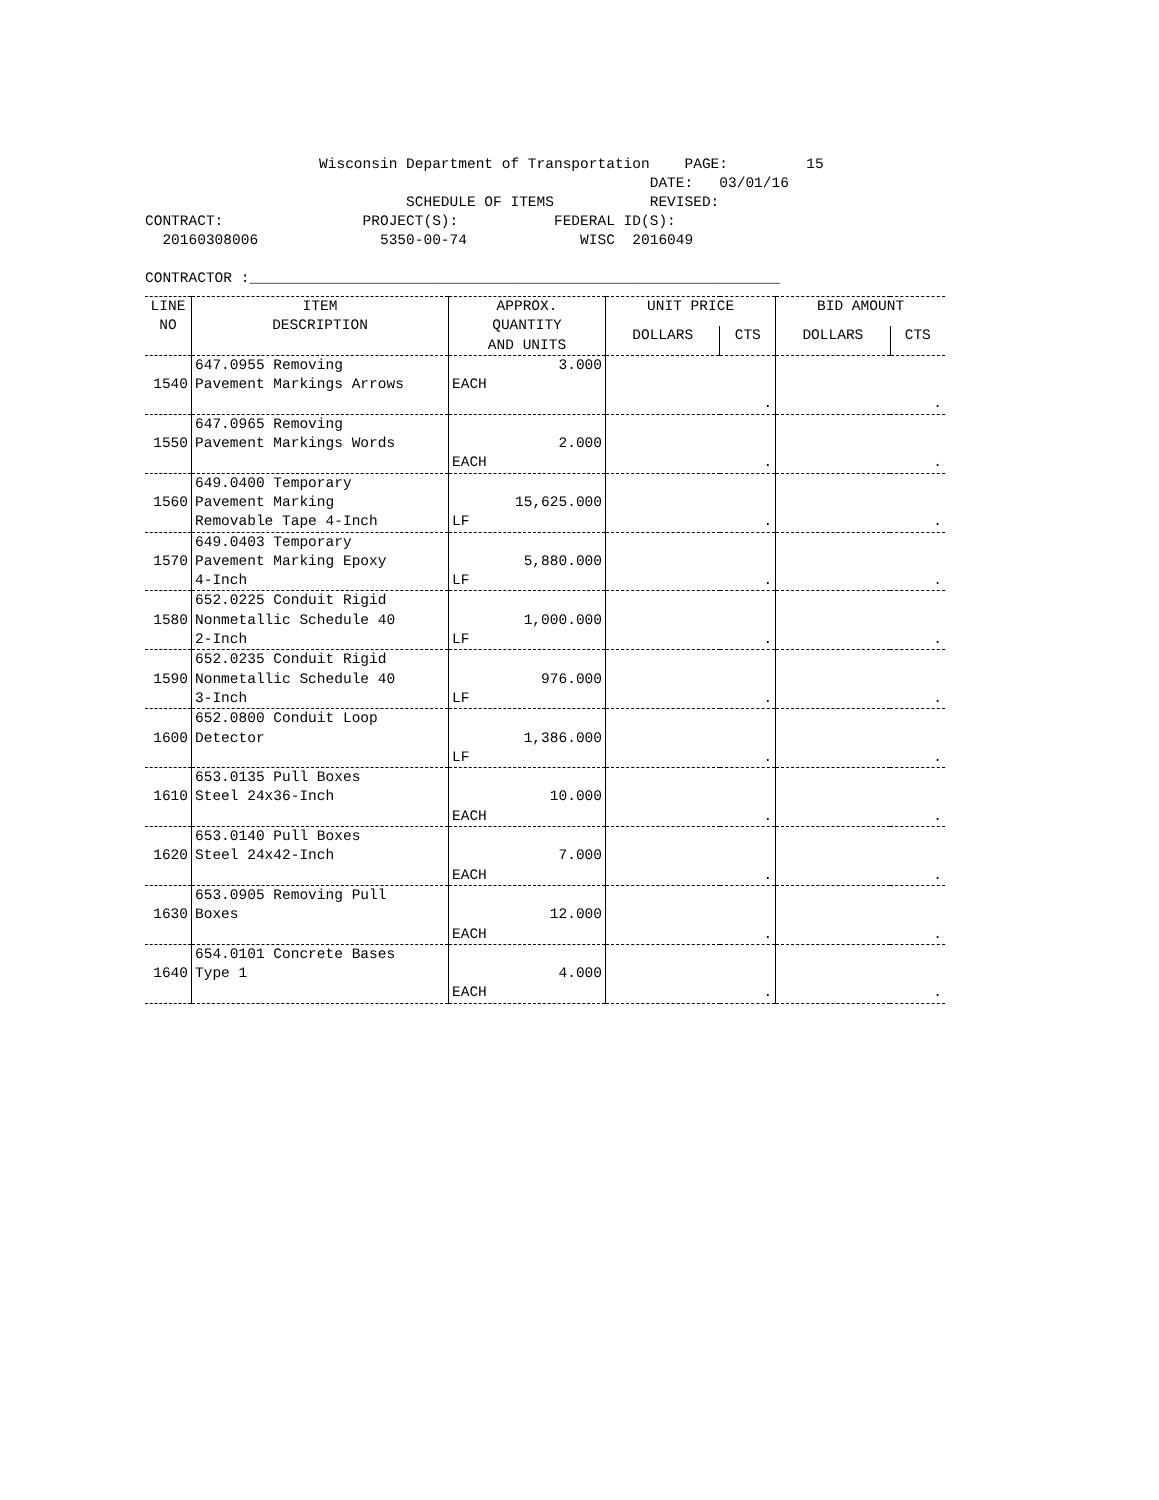Wisconsin Department of Transportation PAGE: 15 DATE: 03/01/16 SCHEDULE OF ITEMS REVISED: CONTRACT: PROJECT(S): FEDERAL ID(S): 20160308006 5350-00-74 WISC 2016049 CONTRACTOR :_____________________________________________________________
| LINE NO | ITEM DESCRIPTION | APPROX. QUANTITY AND UNITS | UNIT PRICE | | BID AMOUNT | |
| --- | --- | --- | --- | --- | --- | --- |
| | | | DOLLARS | CTS | DOLLARS | CTS |
| 1540 | 647.0955 Removing Pavement Markings Arrows | 3.000 EACH | . | | . | |
| 1550 | 647.0965 Removing Pavement Markings Words | 2.000 EACH | . | | . | |
| 1560 | 649.0400 Temporary Pavement Marking Removable Tape 4-Inch | 15,625.000 LF | . | | . | |
| 1570 | 649.0403 Temporary Pavement Marking Epoxy 4-Inch | 5,880.000 LF | . | | . | |
| 1580 | 652.0225 Conduit Rigid Nonmetallic Schedule 40 2-Inch | 1,000.000 LF | . | | . | |
| 1590 | 652.0235 Conduit Rigid Nonmetallic Schedule 40 3-Inch | 976.000 LF | . | | . | |
| 1600 | 652.0800 Conduit Loop Detector | 1,386.000 LF | . | | . | |
| 1610 | 653.0135 Pull Boxes Steel 24x36-Inch | 10.000 EACH | . | | . | |
| 1620 | 653.0140 Pull Boxes Steel 24x42-Inch | 7.000 EACH | . | | . | |
| 1630 | 653.0905 Removing Pull Boxes | 12.000 EACH | . | | . | |
| 1640 | 654.0101 Concrete Bases Type 1 | 4.000 EACH | . | | . | |